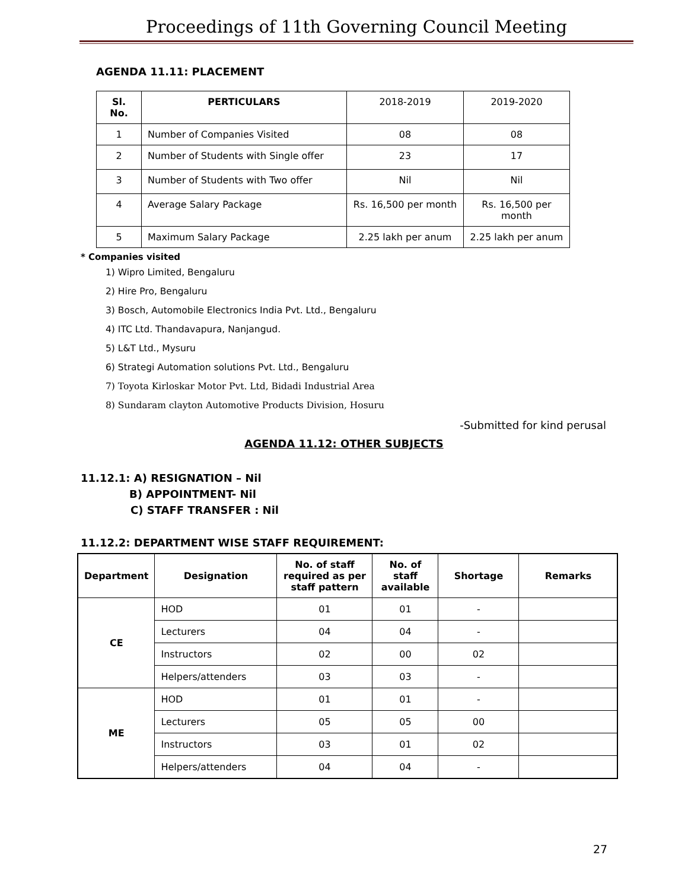Proceedings of 11th Governing Council Meeting
AGENDA 11.11: PLACEMENT
| Sl. No. | PERTICULARS | 2018-2019 | 2019-2020 |
| --- | --- | --- | --- |
| 1 | Number of Companies Visited | 08 | 08 |
| 2 | Number of Students with Single offer | 23 | 17 |
| 3 | Number of Students with Two offer | Nil | Nil |
| 4 | Average Salary Package | Rs. 16,500 per month | Rs. 16,500 per month |
| 5 | Maximum Salary Package | 2.25 lakh per anum | 2.25 lakh per anum |
* Companies visited
1) Wipro Limited, Bengaluru
2) Hire Pro, Bengaluru
3) Bosch, Automobile Electronics India Pvt. Ltd., Bengaluru
4) ITC Ltd. Thandavapura, Nanjangud.
5) L&T Ltd., Mysuru
6) Strategi Automation solutions Pvt. Ltd., Bengaluru
7) Toyota Kirloskar Motor Pvt. Ltd, Bidadi Industrial Area
8) Sundaram clayton Automotive Products Division, Hosuru
-Submitted for kind perusal
AGENDA 11.12: OTHER SUBJECTS
11.12.1: A) RESIGNATION – Nil
B) APPOINTMENT- Nil
C) STAFF TRANSFER : Nil
11.12.2: DEPARTMENT WISE STAFF REQUIREMENT:
| Department | Designation | No. of staff required as per staff pattern | No. of staff available | Shortage | Remarks |
| --- | --- | --- | --- | --- | --- |
| CE | HOD | 01 | 01 | - | |
| | Lecturers | 04 | 04 | - | |
| | Instructors | 02 | 00 | 02 | |
| | Helpers/attenders | 03 | 03 | - | |
| ME | HOD | 01 | 01 | - | |
| | Lecturers | 05 | 05 | 00 | |
| | Instructors | 03 | 01 | 02 | |
| | Helpers/attenders | 04 | 04 | - | |
27